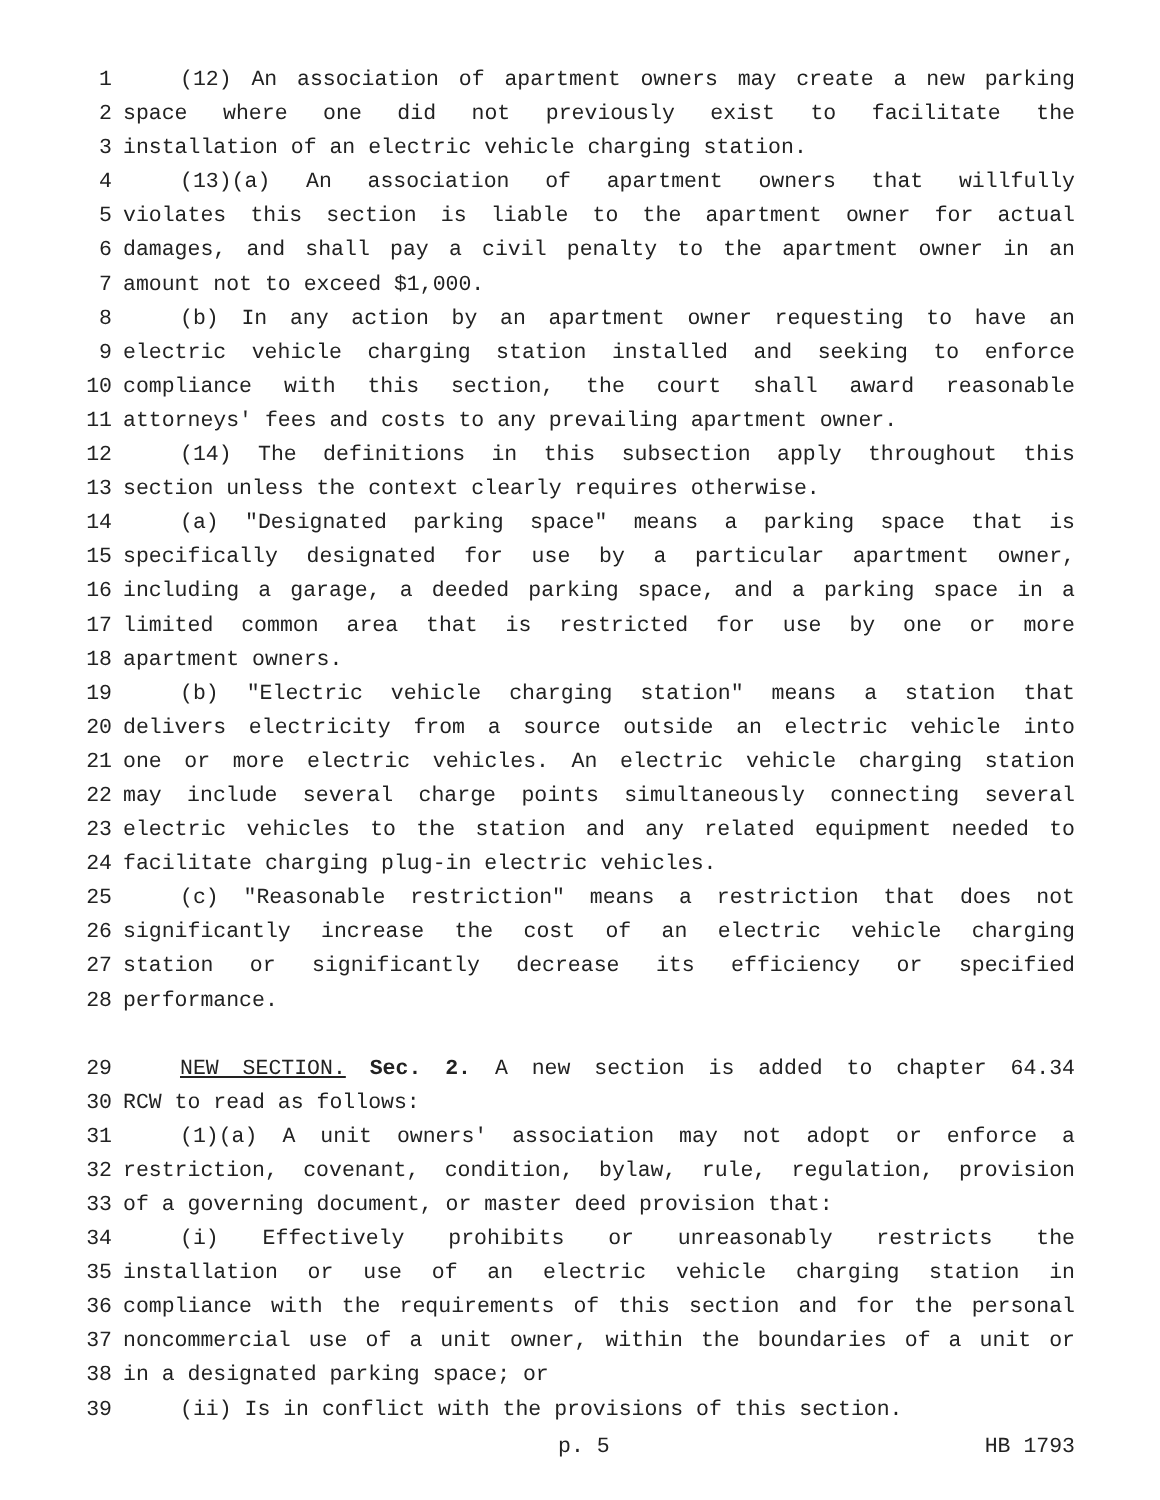1 (12) An association of apartment owners may create a new parking
2 space where one did not previously exist to facilitate the
3 installation of an electric vehicle charging station.
4 (13)(a) An association of apartment owners that willfully
5 violates this section is liable to the apartment owner for actual
6 damages, and shall pay a civil penalty to the apartment owner in an
7 amount not to exceed $1,000.
8 (b) In any action by an apartment owner requesting to have an
9 electric vehicle charging station installed and seeking to enforce
10 compliance with this section, the court shall award reasonable
11 attorneys' fees and costs to any prevailing apartment owner.
12 (14) The definitions in this subsection apply throughout this
13 section unless the context clearly requires otherwise.
14 (a) "Designated parking space" means a parking space that is
15 specifically designated for use by a particular apartment owner,
16 including a garage, a deeded parking space, and a parking space in a
17 limited common area that is restricted for use by one or more
18 apartment owners.
19 (b) "Electric vehicle charging station" means a station that
20 delivers electricity from a source outside an electric vehicle into
21 one or more electric vehicles. An electric vehicle charging station
22 may include several charge points simultaneously connecting several
23 electric vehicles to the station and any related equipment needed to
24 facilitate charging plug-in electric vehicles.
25 (c) "Reasonable restriction" means a restriction that does not
26 significantly increase the cost of an electric vehicle charging
27 station or significantly decrease its efficiency or specified
28 performance.
29 NEW SECTION. Sec. 2. A new section is added to chapter 64.34
30 RCW to read as follows:
31 (1)(a) A unit owners' association may not adopt or enforce a
32 restriction, covenant, condition, bylaw, rule, regulation, provision
33 of a governing document, or master deed provision that:
34 (i) Effectively prohibits or unreasonably restricts the
35 installation or use of an electric vehicle charging station in
36 compliance with the requirements of this section and for the personal
37 noncommercial use of a unit owner, within the boundaries of a unit or
38 in a designated parking space; or
39 (ii) Is in conflict with the provisions of this section.
p. 5 HB 1793